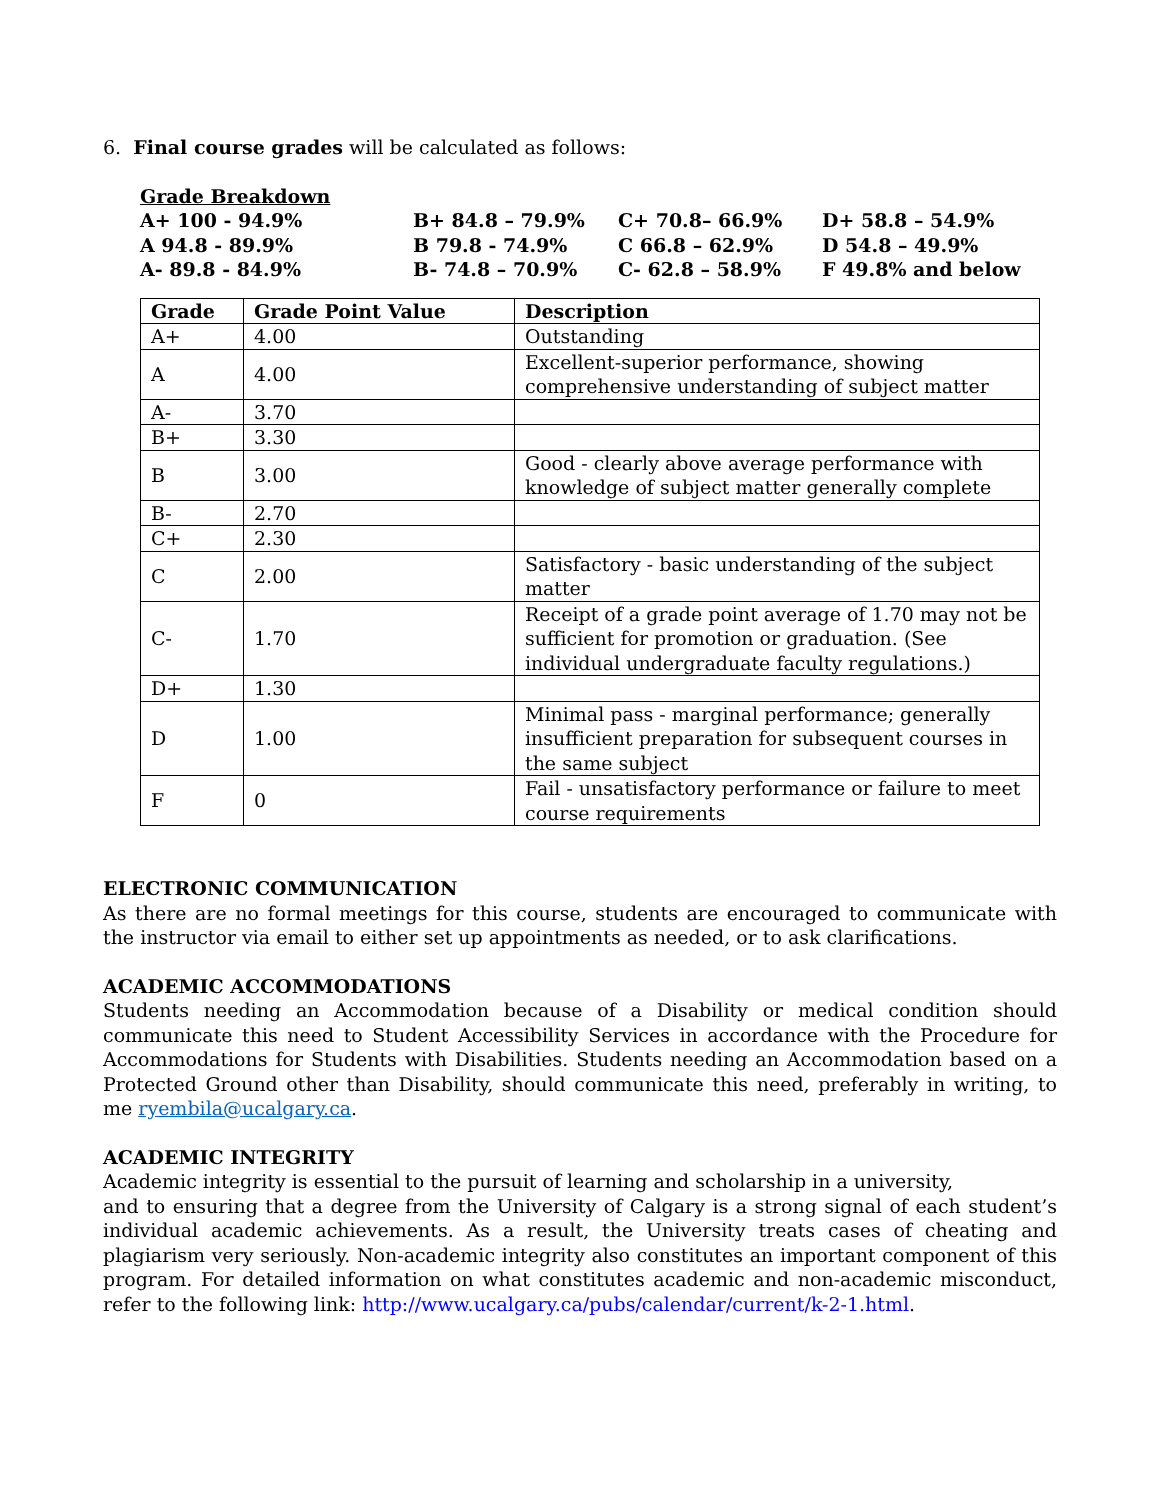6. Final course grades will be calculated as follows:
Grade Breakdown
| A+ 100 - 94.9% | B+ 84.8 – 79.9% | C+ 70.8– 66.9% | D+ 58.8 – 54.9% |
| A 94.8 - 89.9% | B 79.8 - 74.9% | C 66.8 – 62.9% | D 54.8 – 49.9% |
| A- 89.8 - 84.9% | B- 74.8 – 70.9% | C- 62.8 – 58.9% | F 49.8% and below |
| Grade | Grade Point Value | Description |
| --- | --- | --- |
| A+ | 4.00 | Outstanding |
| A | 4.00 | Excellent-superior performance, showing comprehensive understanding of subject matter |
| A- | 3.70 | |
| B+ | 3.30 | |
| B | 3.00 | Good - clearly above average performance with knowledge of subject matter generally complete |
| B- | 2.70 | |
| C+ | 2.30 | |
| C | 2.00 | Satisfactory - basic understanding of the subject matter |
| C- | 1.70 | Receipt of a grade point average of 1.70 may not be sufficient for promotion or graduation. (See individual undergraduate faculty regulations.) |
| D+ | 1.30 | |
| D | 1.00 | Minimal pass - marginal performance; generally insufficient preparation for subsequent courses in the same subject |
| F | 0 | Fail - unsatisfactory performance or failure to meet course requirements |
ELECTRONIC COMMUNICATION
As there are no formal meetings for this course, students are encouraged to communicate with the instructor via email to either set up appointments as needed, or to ask clarifications.
ACADEMIC ACCOMMODATIONS
Students needing an Accommodation because of a Disability or medical condition should communicate this need to Student Accessibility Services in accordance with the Procedure for Accommodations for Students with Disabilities. Students needing an Accommodation based on a Protected Ground other than Disability, should communicate this need, preferably in writing, to me ryembila@ucalgary.ca.
ACADEMIC INTEGRITY
Academic integrity is essential to the pursuit of learning and scholarship in a university,
and to ensuring that a degree from the University of Calgary is a strong signal of each student’s individual academic achievements. As a result, the University treats cases of cheating and plagiarism very seriously. Non-academic integrity also constitutes an important component of this program. For detailed information on what constitutes academic and non-academic misconduct, refer to the following link: http://www.ucalgary.ca/pubs/calendar/current/k-2-1.html.